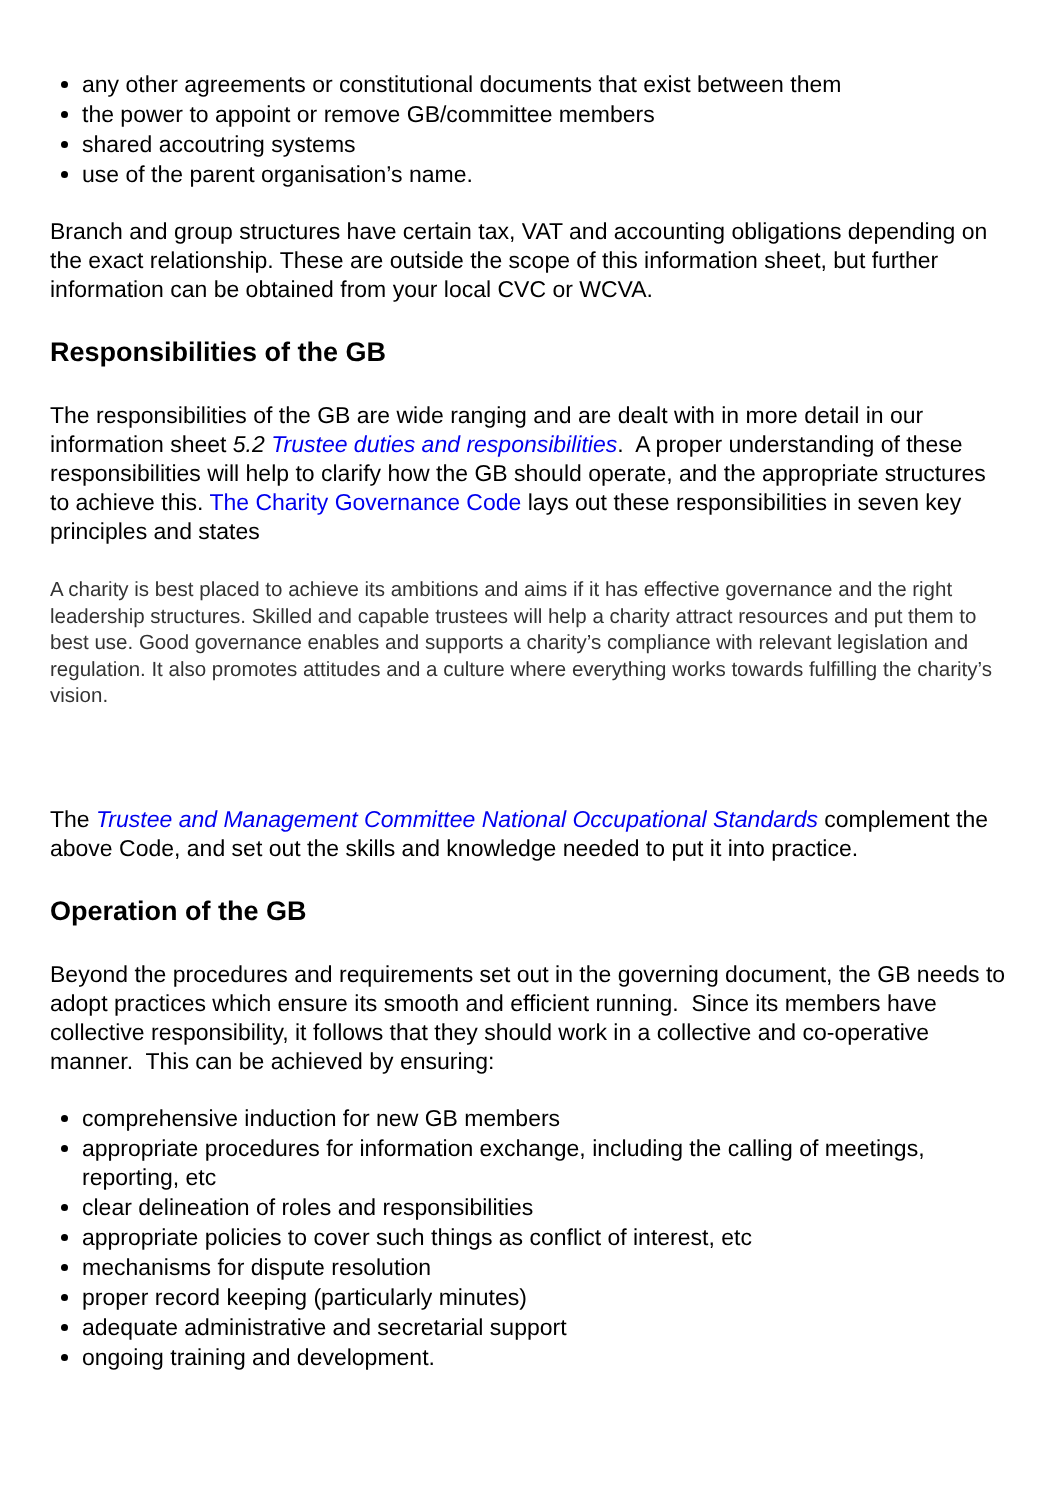any other agreements or constitutional documents that exist between them
the power to appoint or remove GB/committee members
shared accoutring systems
use of the parent organisation’s name.
Branch and group structures have certain tax, VAT and accounting obligations depending on the exact relationship. These are outside the scope of this information sheet, but further information can be obtained from your local CVC or WCVA.
Responsibilities of the GB
The responsibilities of the GB are wide ranging and are dealt with in more detail in our information sheet 5.2 Trustee duties and responsibilities. A proper understanding of these responsibilities will help to clarify how the GB should operate, and the appropriate structures to achieve this. The Charity Governance Code lays out these responsibilities in seven key principles and states
A charity is best placed to achieve its ambitions and aims if it has effective governance and the right leadership structures. Skilled and capable trustees will help a charity attract resources and put them to best use. Good governance enables and supports a charity’s compliance with relevant legislation and regulation. It also promotes attitudes and a culture where everything works towards fulfilling the charity’s vision.
The Trustee and Management Committee National Occupational Standards complement the above Code, and set out the skills and knowledge needed to put it into practice.
Operation of the GB
Beyond the procedures and requirements set out in the governing document, the GB needs to adopt practices which ensure its smooth and efficient running. Since its members have collective responsibility, it follows that they should work in a collective and co-operative manner. This can be achieved by ensuring:
comprehensive induction for new GB members
appropriate procedures for information exchange, including the calling of meetings, reporting, etc
clear delineation of roles and responsibilities
appropriate policies to cover such things as conflict of interest, etc
mechanisms for dispute resolution
proper record keeping (particularly minutes)
adequate administrative and secretarial support
ongoing training and development.